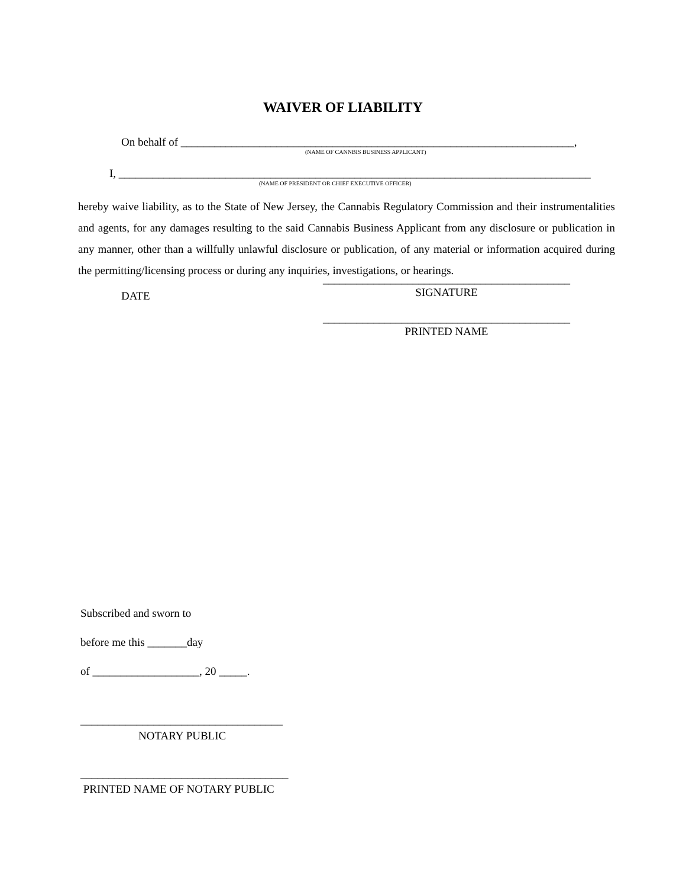WAIVER OF LIABILITY
On behalf of ______________________________________________________________________,
(NAME OF CANNBIS BUSINESS APPLICANT)
I, ____________________________________________________________________________________
(NAME OF PRESIDENT OR CHIEF EXECUTIVE OFFICER)
hereby waive liability, as to the State of New Jersey, the Cannabis Regulatory Commission and their instrumentalities and agents, for any damages resulting to the said Cannabis Business Applicant from any disclosure or publication in any manner, other than a willfully unlawful disclosure or publication, of any material or information acquired during the permitting/licensing process or during any inquiries, investigations, or hearings.
DATE
____________________________________________
SIGNATURE
____________________________________________
PRINTED NAME
Subscribed and sworn to
before me this _______day
of ___________________, 20 _____.
____________________________________
NOTARY PUBLIC
_____________________________________
PRINTED NAME OF NOTARY PUBLIC